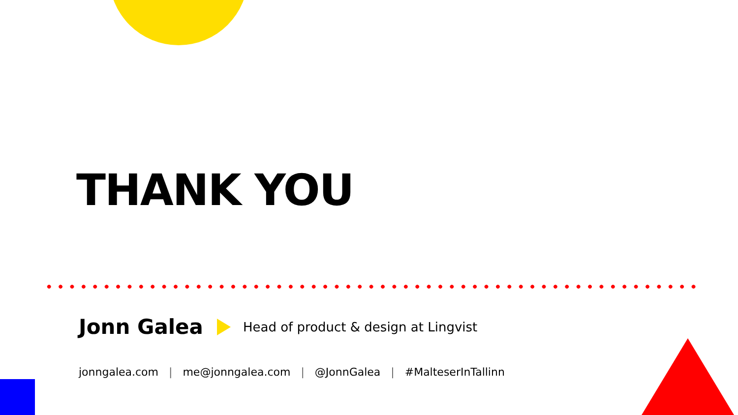THANK YOU
Jonn Galea
Head of product & design at Lingvist
jonngalea.com | me@jonngalea.com | @JonnGalea | #MalteserInTallinn